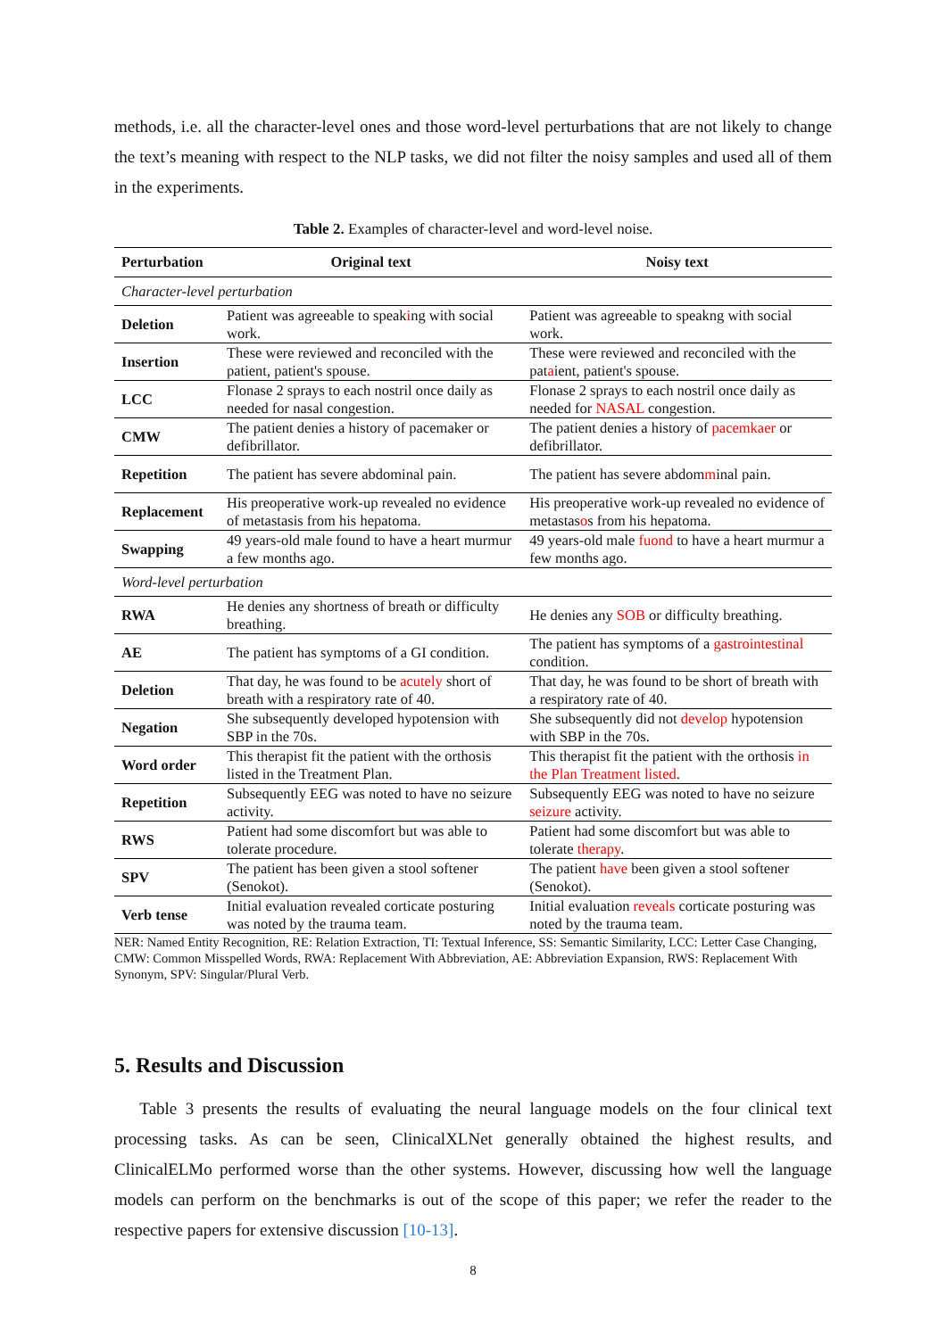methods, i.e. all the character-level ones and those word-level perturbations that are not likely to change the text’s meaning with respect to the NLP tasks, we did not filter the noisy samples and used all of them in the experiments.
Table 2. Examples of character-level and word-level noise.
| Perturbation | Original text | Noisy text |
| --- | --- | --- |
| Character-level perturbation | | |
| Deletion | Patient was agreeable to speak i ng with social work. | Patient was agreeable to speakng with social work. |
| Insertion | These were reviewed and reconciled with the patient, patient's spouse. | These were reviewed and reconciled with the pat a ient, patient's spouse. |
| LCC | Flonase 2 sprays to each nostril once daily as needed for nasal congestion. | Flonase 2 sprays to each nostril once daily as needed for NASAL congestion. |
| CMW | The patient denies a history of pacemaker or defibrillator. | The patient denies a history of pacemkaer or defibrillator. |
| Repetition | The patient has severe abdominal pain. | The patient has severe abdom m inal pain. |
| Replacement | His preoperative work-up revealed no evidence of metastasis from his hepatoma. | His preoperative work-up revealed no evidence of metastas o s from his hepatoma. |
| Swapping | 49 years-old male found to have a heart murmur a few months ago. | 49 years-old male fuond to have a heart murmur a few months ago. |
| Word-level perturbation | | |
| RWA | He denies any shortness of breath or difficulty breathing. | He denies any SOB or difficulty breathing. |
| AE | The patient has symptoms of a GI condition. | The patient has symptoms of a gastrointestinal condition. |
| Deletion | That day, he was found to be acutely short of breath with a respiratory rate of 40. | That day, he was found to be short of breath with a respiratory rate of 40. |
| Negation | She subsequently developed hypotension with SBP in the 70s. | She subsequently did not develop hypotension with SBP in the 70s. |
| Word order | This therapist fit the patient with the orthosis listed in the Treatment Plan. | This therapist fit the patient with the orthosis in the Plan Treatment listed . |
| Repetition | Subsequently EEG was noted to have no seizure activity. | Subsequently EEG was noted to have no seizure seizure activity. |
| RWS | Patient had some discomfort but was able to tolerate procedure. | Patient had some discomfort but was able to tolerate therapy . |
| SPV | The patient has been given a stool softener (Senokot). | The patient have been given a stool softener (Senokot). |
| Verb tense | Initial evaluation revealed corticate posturing was noted by the trauma team. | Initial evaluation reveals corticate posturing was noted by the trauma team. |
NER: Named Entity Recognition, RE: Relation Extraction, TI: Textual Inference, SS: Semantic Similarity, LCC: Letter Case Changing, CMW: Common Misspelled Words, RWA: Replacement With Abbreviation, AE: Abbreviation Expansion, RWS: Replacement With Synonym, SPV: Singular/Plural Verb.
5. Results and Discussion
Table 3 presents the results of evaluating the neural language models on the four clinical text processing tasks. As can be seen, ClinicalXLNet generally obtained the highest results, and ClinicalELMo performed worse than the other systems. However, discussing how well the language models can perform on the benchmarks is out of the scope of this paper; we refer the reader to the respective papers for extensive discussion [10-13].
8